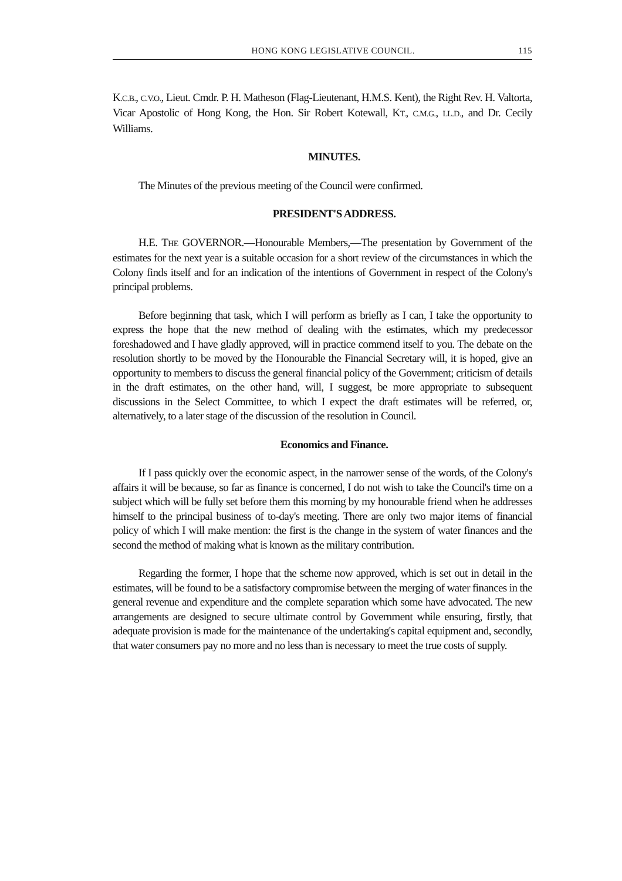HONG KONG LEGISLATIVE COUNCIL. 115
K.C.B., C.V.O., Lieut. Cmdr. P. H. Matheson (Flag-Lieutenant, H.M.S. Kent), the Right Rev. H. Valtorta, Vicar Apostolic of Hong Kong, the Hon. Sir Robert Kotewall, KT., C.M.G., LL.D., and Dr. Cecily Williams.
MINUTES.
The Minutes of the previous meeting of the Council were confirmed.
PRESIDENT'S ADDRESS.
H.E. THE GOVERNOR.—Honourable Members,—The presentation by Government of the estimates for the next year is a suitable occasion for a short review of the circumstances in which the Colony finds itself and for an indication of the intentions of Government in respect of the Colony's principal problems.
Before beginning that task, which I will perform as briefly as I can, I take the opportunity to express the hope that the new method of dealing with the estimates, which my predecessor foreshadowed and I have gladly approved, will in practice commend itself to you. The debate on the resolution shortly to be moved by the Honourable the Financial Secretary will, it is hoped, give an opportunity to members to discuss the general financial policy of the Government; criticism of details in the draft estimates, on the other hand, will, I suggest, be more appropriate to subsequent discussions in the Select Committee, to which I expect the draft estimates will be referred, or, alternatively, to a later stage of the discussion of the resolution in Council.
Economics and Finance.
If I pass quickly over the economic aspect, in the narrower sense of the words, of the Colony's affairs it will be because, so far as finance is concerned, I do not wish to take the Council's time on a subject which will be fully set before them this morning by my honourable friend when he addresses himself to the principal business of to-day's meeting. There are only two major items of financial policy of which I will make mention: the first is the change in the system of water finances and the second the method of making what is known as the military contribution.
Regarding the former, I hope that the scheme now approved, which is set out in detail in the estimates, will be found to be a satisfactory compromise between the merging of water finances in the general revenue and expenditure and the complete separation which some have advocated. The new arrangements are designed to secure ultimate control by Government while ensuring, firstly, that adequate provision is made for the maintenance of the undertaking's capital equipment and, secondly, that water consumers pay no more and no less than is necessary to meet the true costs of supply.